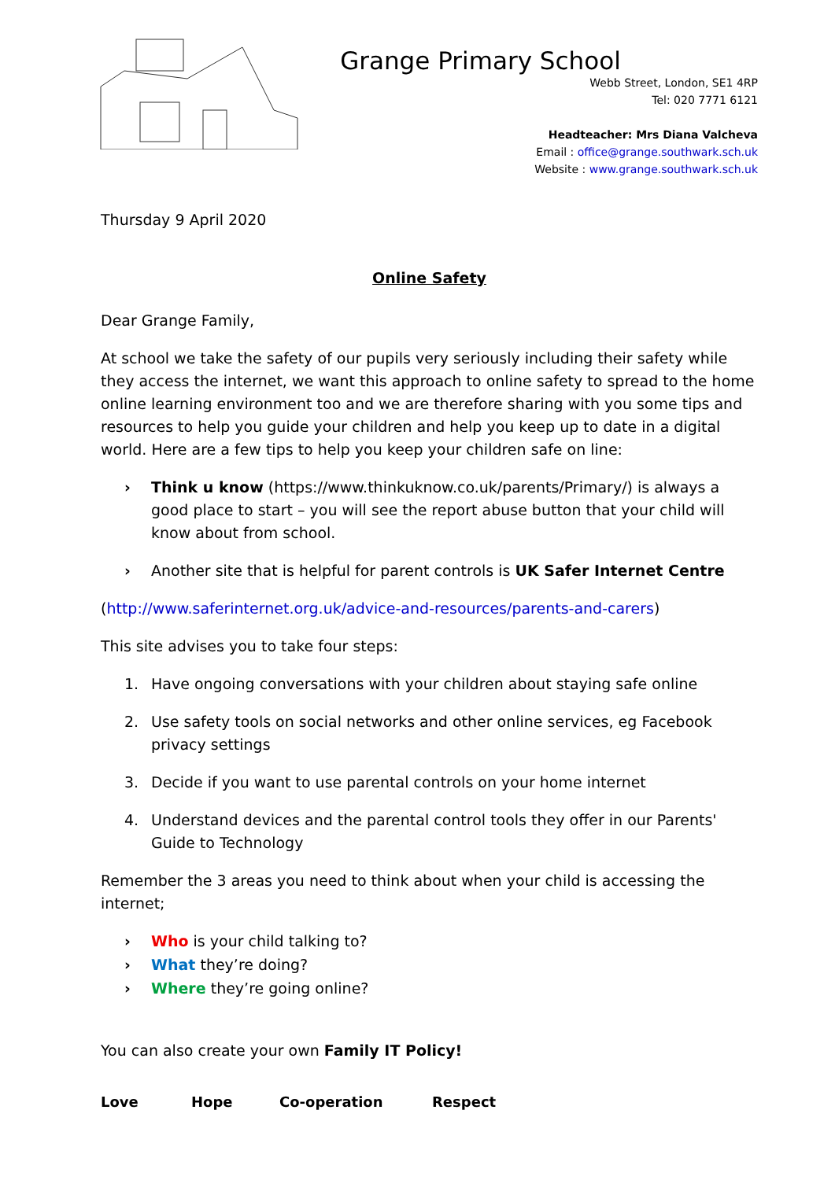Grange Primary School
Webb Street, London, SE1 4RP
Tel: 020 7771 6121
Headteacher: Mrs Diana Valcheva
Email : office@grange.southwark.sch.uk
Website : www.grange.southwark.sch.uk
Thursday 9 April 2020
Online Safety
Dear Grange Family,
At school we take the safety of our pupils very seriously including their safety while they access the internet, we want this approach to online safety to spread to the home online learning environment too and we are therefore sharing with you some tips and resources to help you guide your children and help you keep up to date in a digital world. Here are a few tips to help you keep your children safe on line:
› Think u know (https://www.thinkuknow.co.uk/parents/Primary/) is always a good place to start – you will see the report abuse button that your child will know about from school.
› Another site that is helpful for parent controls is UK Safer Internet Centre
(http://www.saferinternet.org.uk/advice-and-resources/parents-and-carers)
This site advises you to take four steps:
1. Have ongoing conversations with your children about staying safe online
2. Use safety tools on social networks and other online services, eg Facebook privacy settings
3. Decide if you want to use parental controls on your home internet
4. Understand devices and the parental control tools they offer in our Parents' Guide to Technology
Remember the 3 areas you need to think about when your child is accessing the internet;
› Who is your child talking to?
› What they’re doing?
› Where they’re going online?
You can also create your own Family IT Policy!
Love Hope Co-operation Respect